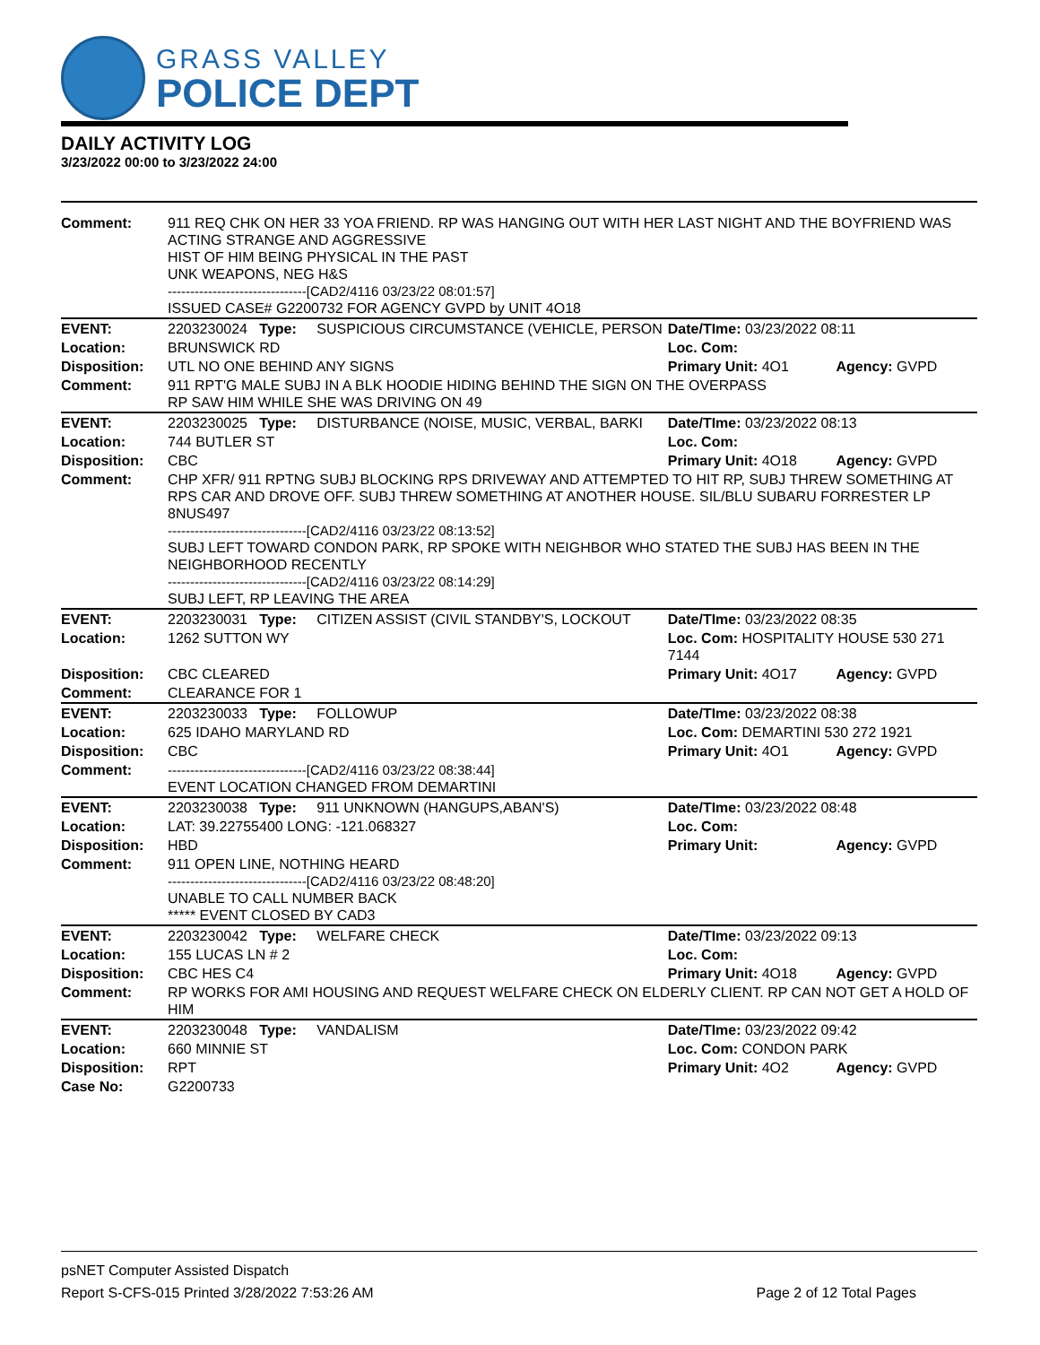GRASS VALLEY
POLICE DEPT
DAILY ACTIVITY LOG
3/23/2022 00:00 to 3/23/2022 24:00
| Comment: | 911 REQ CHK ON HER 33 YOA FRIEND. RP WAS HANGING OUT WITH HER LAST NIGHT AND THE BOYFRIEND WAS ACTING STRANGE AND AGGRESSIVE HIST OF HIM BEING PHYSICAL IN THE PAST UNK WEAPONS, NEG H&S -------------------------------[CAD2/4116 03/23/22 08:01:57] ISSUED CASE# G2200732 FOR AGENCY GVPD by UNIT 4O18 | | | |
| EVENT: | 2203230024 Type: | SUSPICIOUS CIRCUMSTANCE (VEHICLE, PERSON | Date/TIme: 03/23/2022 08:11 | |
| Location: | BRUNSWICK RD | | Loc. Com: | |
| Disposition: | UTL NO ONE BEHIND ANY SIGNS | | Primary Unit: 4O1 | Agency: GVPD |
| Comment: | 911 RPT'G MALE SUBJ IN A BLK HOODIE HIDING BEHIND THE SIGN ON THE OVERPASS RP SAW HIM WHILE SHE WAS DRIVING ON 49 | | | |
| EVENT: | 2203230025 Type: | DISTURBANCE (NOISE, MUSIC, VERBAL, BARKI | Date/TIme: 03/23/2022 08:13 | |
| Location: | 744 BUTLER ST | | Loc. Com: | |
| Disposition: | CBC | | Primary Unit: 4O18 | Agency: GVPD |
| Comment: | CHP XFR/ 911 RPTNG SUBJ BLOCKING RPS DRIVEWAY AND ATTEMPTED TO HIT RP, SUBJ THREW SOMETHING AT RPS CAR AND DROVE OFF. SUBJ THREW SOMETHING AT ANOTHER HOUSE. SIL/BLU SUBARU FORRESTER LP 8NUS497 -------------------------------[CAD2/4116 03/23/22 08:13:52] SUBJ LEFT TOWARD CONDON PARK, RP SPOKE WITH NEIGHBOR WHO STATED THE SUBJ HAS BEEN IN THE NEIGHBORHOOD RECENTLY -------------------------------[CAD2/4116 03/23/22 08:14:29] SUBJ LEFT, RP LEAVING THE AREA | | | |
| EVENT: | 2203230031 Type: | CITIZEN ASSIST (CIVIL STANDBY'S, LOCKOUT | Date/TIme: 03/23/2022 08:35 | |
| Location: | 1262 SUTTON WY | | Loc. Com: HOSPITALITY HOUSE 530 271 7144 | |
| Disposition: | CBC CLEARED | | Primary Unit: 4O17 | Agency: GVPD |
| Comment: | CLEARANCE FOR 1 | | | |
| EVENT: | 2203230033 Type: | FOLLOWUP | Date/TIme: 03/23/2022 08:38 | |
| Location: | 625 IDAHO MARYLAND RD | | Loc. Com: DEMARTINI 530 272 1921 | |
| Disposition: | CBC | | Primary Unit: 4O1 | Agency: GVPD |
| Comment: | -------------------------------[CAD2/4116 03/23/22 08:38:44] EVENT LOCATION CHANGED FROM DEMARTINI | | | |
| EVENT: | 2203230038 Type: | 911 UNKNOWN (HANGUPS,ABAN'S) | Date/TIme: 03/23/2022 08:48 | |
| Location: | LAT: 39.22755400 LONG: -121.068327 | | Loc. Com: | |
| Disposition: | HBD | | Primary Unit: | Agency: GVPD |
| Comment: | 911 OPEN LINE, NOTHING HEARD -------------------------------[CAD2/4116 03/23/22 08:48:20] UNABLE TO CALL NUMBER BACK ***** EVENT CLOSED BY CAD3 | | | |
| EVENT: | 2203230042 Type: | WELFARE CHECK | Date/TIme: 03/23/2022 09:13 | |
| Location: | 155 LUCAS LN # 2 | | Loc. Com: | |
| Disposition: | CBC HES C4 | | Primary Unit: 4O18 | Agency: GVPD |
| Comment: | RP WORKS FOR AMI HOUSING AND REQUEST WELFARE CHECK ON ELDERLY CLIENT. RP CAN NOT GET A HOLD OF HIM | | | |
| EVENT: | 2203230048 Type: | VANDALISM | Date/TIme: 03/23/2022 09:42 | |
| Location: | 660 MINNIE ST | | Loc. Com: CONDON PARK | |
| Disposition: | RPT | | Primary Unit: 4O2 | Agency: GVPD |
| Case No: | G2200733 | | | |
psNET Computer Assisted Dispatch
Report S-CFS-015 Printed 3/28/2022 7:53:26 AM Page 2 of 12 Total Pages